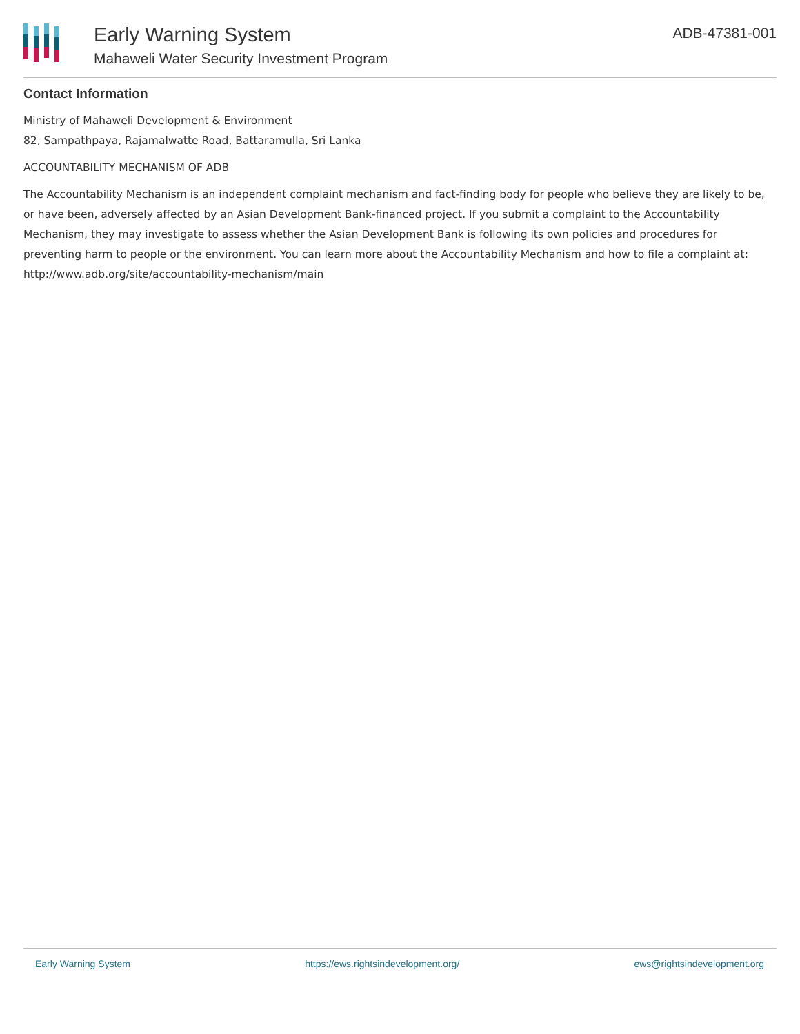Early Warning System
Mahaweli Water Security Investment Program
ADB-47381-001
Contact Information
Ministry of Mahaweli Development & Environment
82, Sampathpaya, Rajamalwatte Road, Battaramulla, Sri Lanka
ACCOUNTABILITY MECHANISM OF ADB
The Accountability Mechanism is an independent complaint mechanism and fact-finding body for people who believe they are likely to be, or have been, adversely affected by an Asian Development Bank-financed project. If you submit a complaint to the Accountability Mechanism, they may investigate to assess whether the Asian Development Bank is following its own policies and procedures for preventing harm to people or the environment. You can learn more about the Accountability Mechanism and how to file a complaint at: http://www.adb.org/site/accountability-mechanism/main
Early Warning System https://ews.rightsindevelopment.org/ ews@rightsindevelopment.org